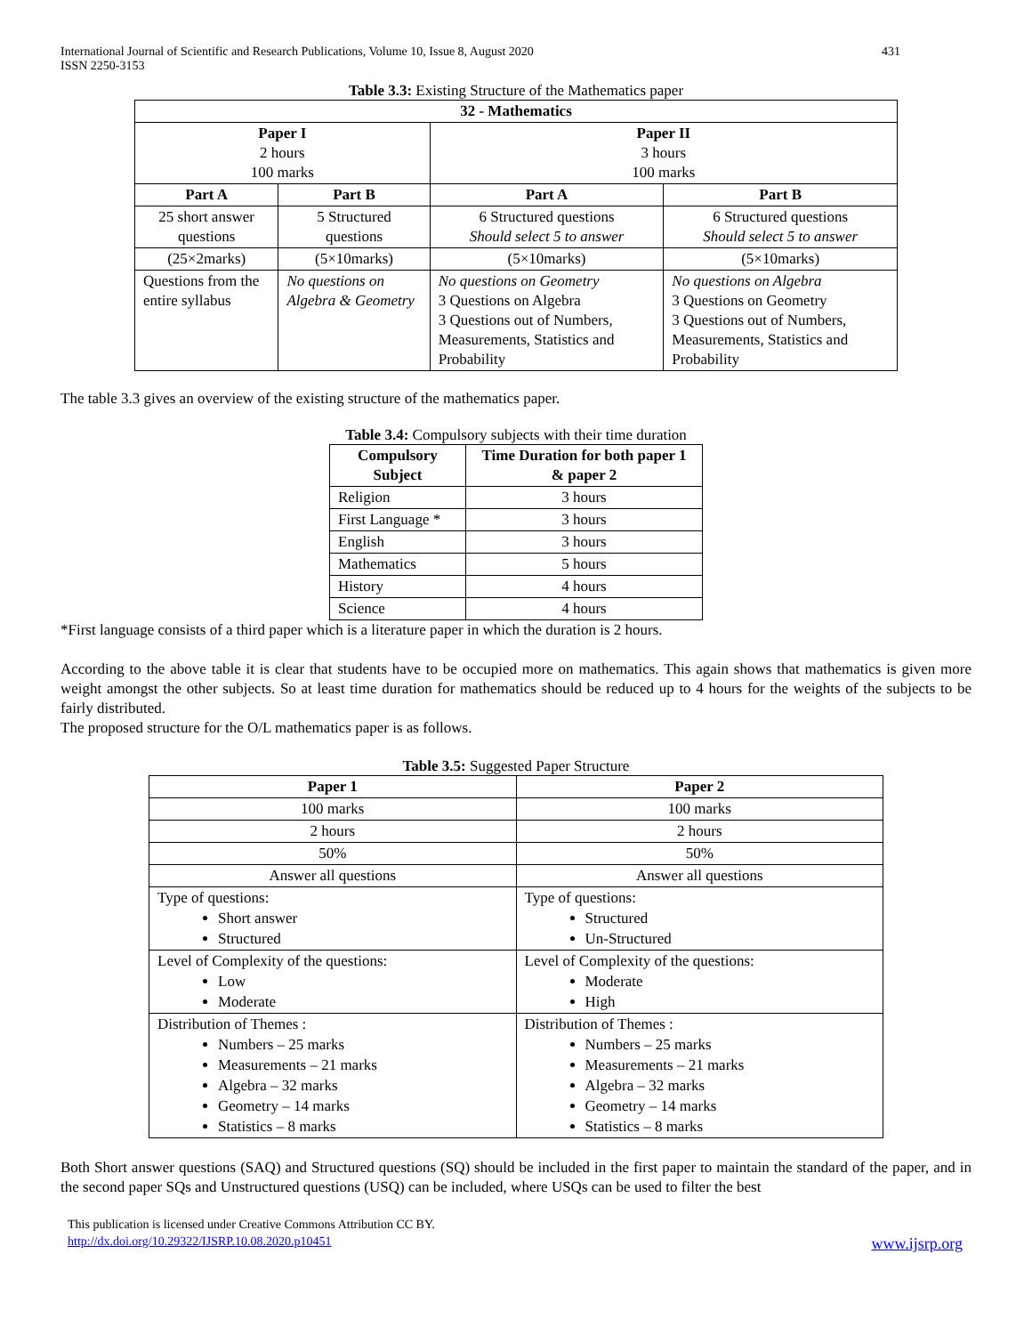International Journal of Scientific and Research Publications, Volume 10, Issue 8, August 2020
ISSN 2250-3153
431
Table 3.3: Existing Structure of the Mathematics paper
| 32 - Mathematics | | | |
| --- | --- | --- | --- |
| Paper I 2 hours 100 marks | | Paper II 3 hours 100 marks | |
| Part A | Part B | Part A | Part B |
| 25 short answer questions | 5 Structured questions | 6 Structured questions Should select 5 to answer | 6 Structured questions Should select 5 to answer |
| (25×2marks) | (5×10marks) | (5×10marks) | (5×10marks) |
| Questions from the entire syllabus | No questions on Algebra & Geometry | No questions on Geometry 3 Questions on Algebra 3 Questions out of Numbers, Measurements, Statistics and Probability | No questions on Algebra 3 Questions on Geometry 3 Questions out of Numbers, Measurements, Statistics and Probability |
The table 3.3 gives an overview of the existing structure of the mathematics paper.
Table 3.4: Compulsory subjects with their time duration
| Compulsory Subject | Time Duration for both paper 1 & paper 2 |
| --- | --- |
| Religion | 3 hours |
| First Language * | 3 hours |
| English | 3 hours |
| Mathematics | 5 hours |
| History | 4 hours |
| Science | 4 hours |
*First language consists of a third paper which is a literature paper in which the duration is 2 hours.
According to the above table it is clear that students have to be occupied more on mathematics. This again shows that mathematics is given more weight amongst the other subjects. So at least time duration for mathematics should be reduced up to 4 hours for the weights of the subjects to be fairly distributed.
The proposed structure for the O/L mathematics paper is as follows.
Table 3.5: Suggested Paper Structure
| Paper 1 | Paper 2 |
| --- | --- |
| 100 marks | 100 marks |
| 2 hours | 2 hours |
| 50% | 50% |
| Answer all questions | Answer all questions |
| Type of questions: Short answer Structured | Type of questions: Structured Un-Structured |
| Level of Complexity of the questions: Low Moderate | Level of Complexity of the questions: Moderate High |
| Distribution of Themes : Numbers – 25 marks Measurements – 21 marks Algebra – 32 marks Geometry – 14 marks Statistics – 8 marks | Distribution of Themes : Numbers – 25 marks Measurements – 21 marks Algebra – 32 marks Geometry – 14 marks Statistics – 8 marks |
Both Short answer questions (SAQ) and Structured questions (SQ) should be included in the first paper to maintain the standard of the paper, and in the second paper SQs and Unstructured questions (USQ) can be included, where USQs can be used to filter the best
This publication is licensed under Creative Commons Attribution CC BY.
http://dx.doi.org/10.29322/IJSRP.10.08.2020.p10451 www.ijsrp.org